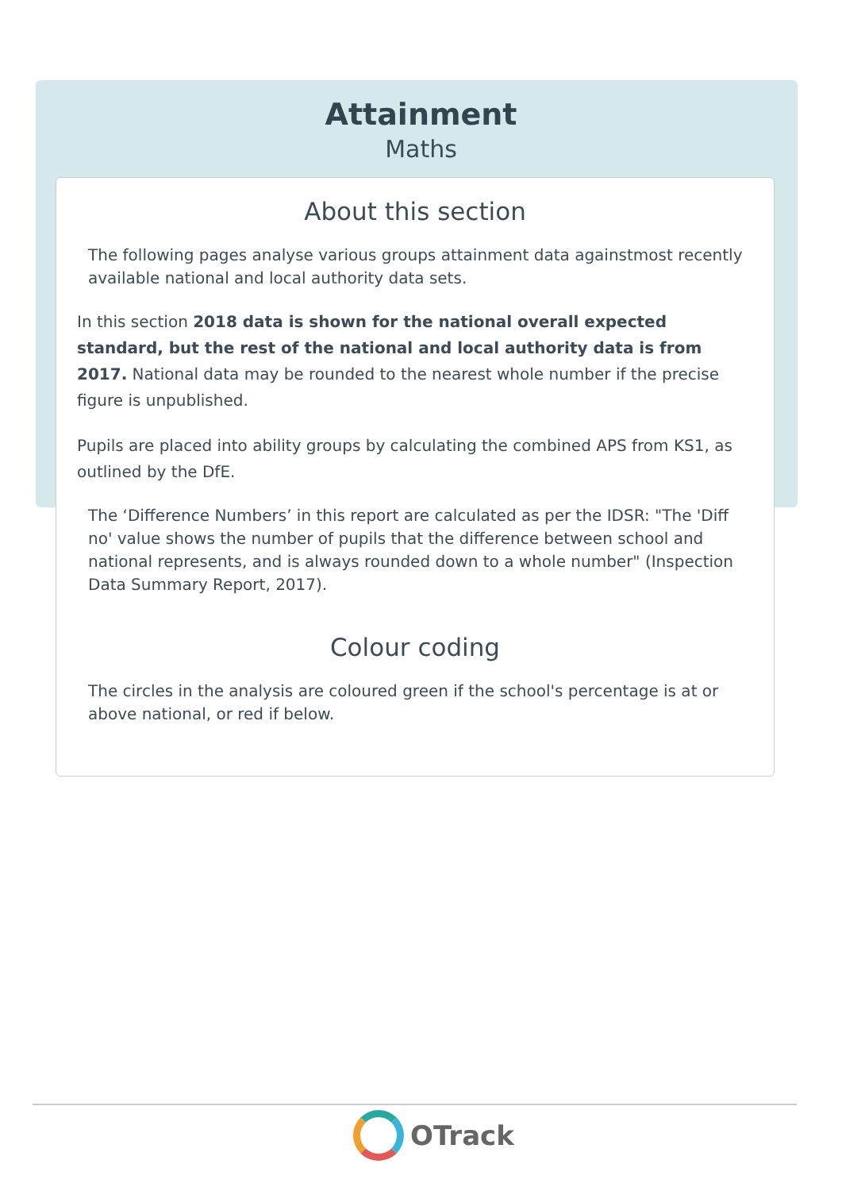Attainment
Maths
About this section
The following pages analyse various groups attainment data againstmost recently available national and local authority data sets.
In this section 2018 data is shown for the national overall expected standard, but the rest of the national and local authority data is from 2017. National data may be rounded to the nearest whole number if the precise figure is unpublished.
Pupils are placed into ability groups by calculating the combined APS from KS1, as outlined by the DfE.
The ‘Difference Numbers’ in this report are calculated as per the IDSR: "The 'Diff no' value shows the number of pupils that the difference between school and national represents, and is always rounded down to a whole number" (Inspection Data Summary Report, 2017).
Colour coding
The circles in the analysis are coloured green if the school's percentage is at or above national, or red if below.
OTrack